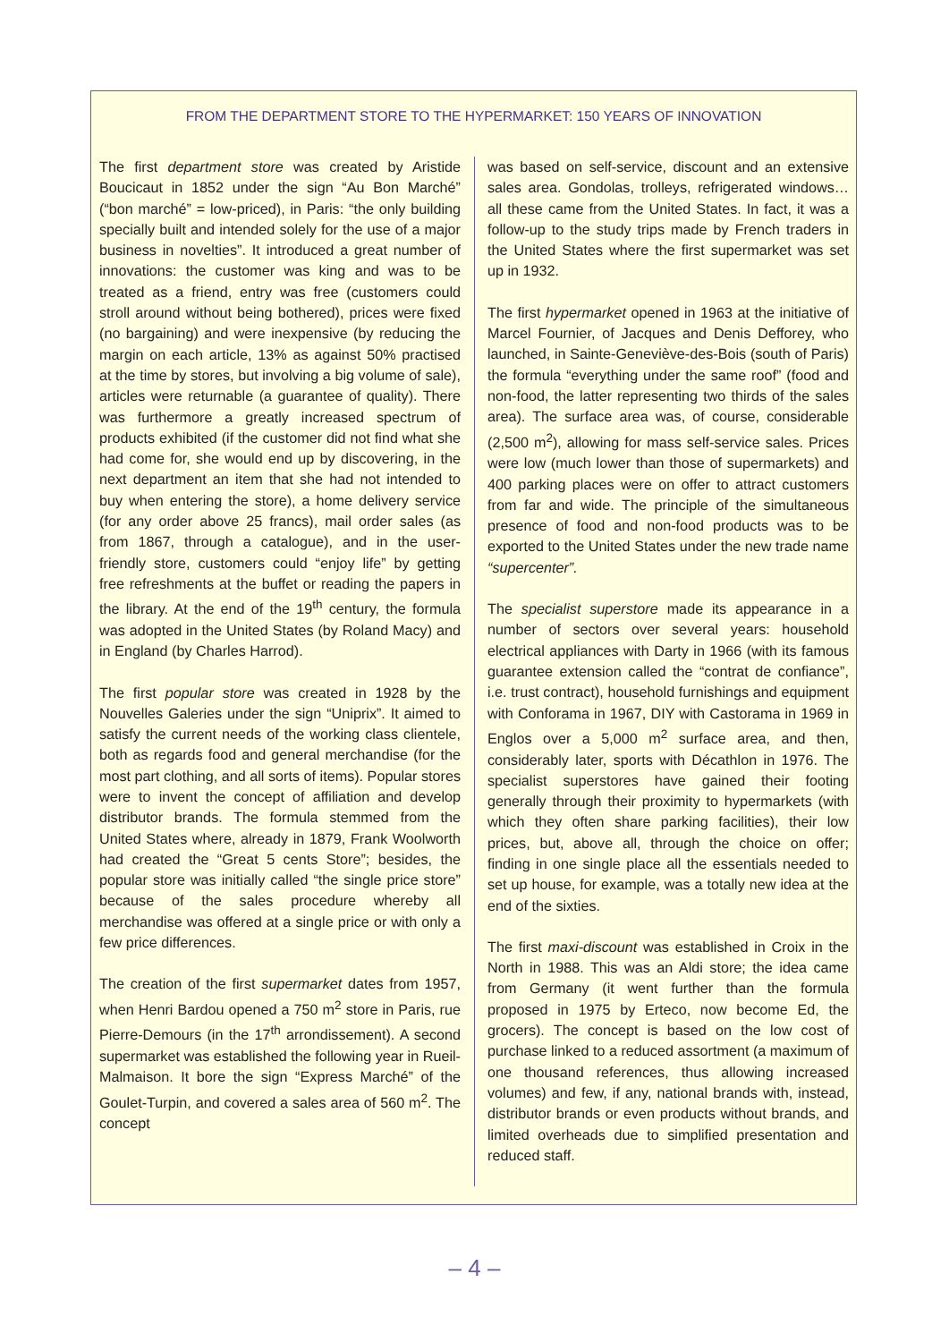FROM THE DEPARTMENT STORE TO THE HYPERMARKET: 150 YEARS OF INNOVATION
The first department store was created by Aristide Boucicaut in 1852 under the sign “Au Bon Marché” (“bon marché” = low-priced), in Paris: “the only building specially built and intended solely for the use of a major business in novelties”. It introduced a great number of innovations: the customer was king and was to be treated as a friend, entry was free (customers could stroll around without being bothered), prices were fixed (no bargaining) and were inexpensive (by reducing the margin on each article, 13% as against 50% practised at the time by stores, but involving a big volume of sale), articles were returnable (a guarantee of quality). There was furthermore a greatly increased spectrum of products exhibited (if the customer did not find what she had come for, she would end up by discovering, in the next department an item that she had not intended to buy when entering the store), a home delivery service (for any order above 25 francs), mail order sales (as from 1867, through a catalogue), and in the user-friendly store, customers could “enjoy life” by getting free refreshments at the buffet or reading the papers in the library. At the end of the 19<sup>th</sup> century, the formula was adopted in the United States (by Roland Macy) and in England (by Charles Harrod).
The first popular store was created in 1928 by the Nouvelles Galeries under the sign “Uniprix”. It aimed to satisfy the current needs of the working class clientele, both as regards food and general merchandise (for the most part clothing, and all sorts of items). Popular stores were to invent the concept of affiliation and develop distributor brands. The formula stemmed from the United States where, already in 1879, Frank Woolworth had created the “Great 5 cents Store”; besides, the popular store was initially called “the single price store” because of the sales procedure whereby all merchandise was offered at a single price or with only a few price differences.
The creation of the first supermarket dates from 1957, when Henri Bardou opened a 750 m<sup>2</sup> store in Paris, rue Pierre-Demours (in the 17<sup>th</sup> arrondissement). A second supermarket was established the following year in Rueil-Malmaison. It bore the sign “Express Marché” of the Goulet-Turpin, and covered a sales area of 560 m<sup>2</sup>. The concept
was based on self-service, discount and an extensive sales area. Gondolas, trolleys, refrigerated windows… all these came from the United States. In fact, it was a follow-up to the study trips made by French traders in the United States where the first supermarket was set up in 1932.
The first hypermarket opened in 1963 at the initiative of Marcel Fournier, of Jacques and Denis Defforey, who launched, in Sainte-Geneviève-des-Bois (south of Paris) the formula “everything under the same roof” (food and non-food, the latter representing two thirds of the sales area). The surface area was, of course, considerable (2,500 m<sup>2</sup>), allowing for mass self-service sales. Prices were low (much lower than those of supermarkets) and 400 parking places were on offer to attract customers from far and wide. The principle of the simultaneous presence of food and non-food products was to be exported to the United States under the new trade name “supercenter”.
The specialist superstore made its appearance in a number of sectors over several years: household electrical appliances with Darty in 1966 (with its famous guarantee extension called the “contrat de confiance”, i.e. trust contract), household furnishings and equipment with Conforama in 1967, DIY with Castorama in 1969 in Englos over a 5,000 m<sup>2</sup> surface area, and then, considerably later, sports with Décathlon in 1976. The specialist superstores have gained their footing generally through their proximity to hypermarkets (with which they often share parking facilities), their low prices, but, above all, through the choice on offer; finding in one single place all the essentials needed to set up house, for example, was a totally new idea at the end of the sixties.
The first maxi-discount was established in Croix in the North in 1988. This was an Aldi store; the idea came from Germany (it went further than the formula proposed in 1975 by Erteco, now become Ed, the grocers). The concept is based on the low cost of purchase linked to a reduced assortment (a maximum of one thousand references, thus allowing increased volumes) and few, if any, national brands with, instead, distributor brands or even products without brands, and limited overheads due to simplified presentation and reduced staff.
– 4 –